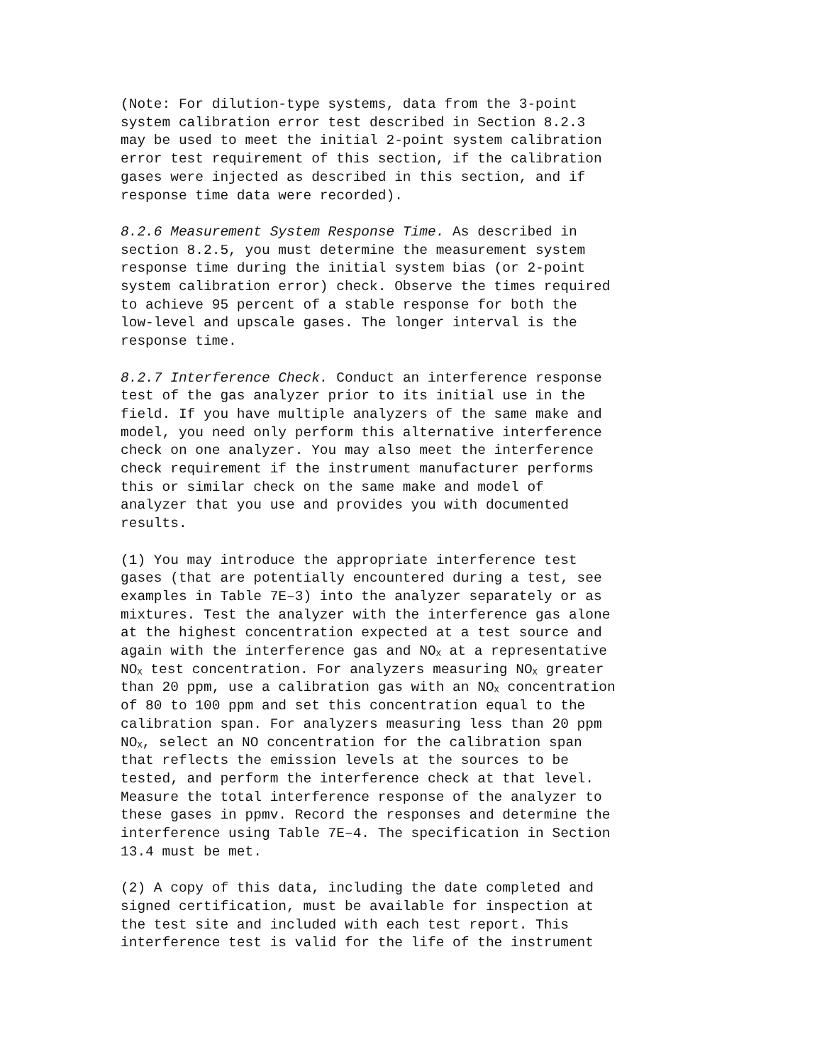(Note: For dilution-type systems, data from the 3-point system calibration error test described in Section 8.2.3 may be used to meet the initial 2-point system calibration error test requirement of this section, if the calibration gases were injected as described in this section, and if response time data were recorded).
8.2.6 Measurement System Response Time. As described in section 8.2.5, you must determine the measurement system response time during the initial system bias (or 2-point system calibration error) check. Observe the times required to achieve 95 percent of a stable response for both the low-level and upscale gases. The longer interval is the response time.
8.2.7 Interference Check. Conduct an interference response test of the gas analyzer prior to its initial use in the field. If you have multiple analyzers of the same make and model, you need only perform this alternative interference check on one analyzer. You may also meet the interference check requirement if the instrument manufacturer performs this or similar check on the same make and model of analyzer that you use and provides you with documented results.
(1) You may introduce the appropriate interference test gases (that are potentially encountered during a test, see examples in Table 7E–3) into the analyzer separately or as mixtures. Test the analyzer with the interference gas alone at the highest concentration expected at a test source and again with the interference gas and NO<sub>X</sub> at a representative NO<sub>X</sub> test concentration. For analyzers measuring NO<sub>X</sub> greater than 20 ppm, use a calibration gas with an NO<sub>X</sub> concentration of 80 to 100 ppm and set this concentration equal to the calibration span. For analyzers measuring less than 20 ppm NO<sub>X</sub>, select an NO concentration for the calibration span that reflects the emission levels at the sources to be tested, and perform the interference check at that level. Measure the total interference response of the analyzer to these gases in ppmv. Record the responses and determine the interference using Table 7E–4. The specification in Section 13.4 must be met.
(2) A copy of this data, including the date completed and signed certification, must be available for inspection at the test site and included with each test report. This interference test is valid for the life of the instrument